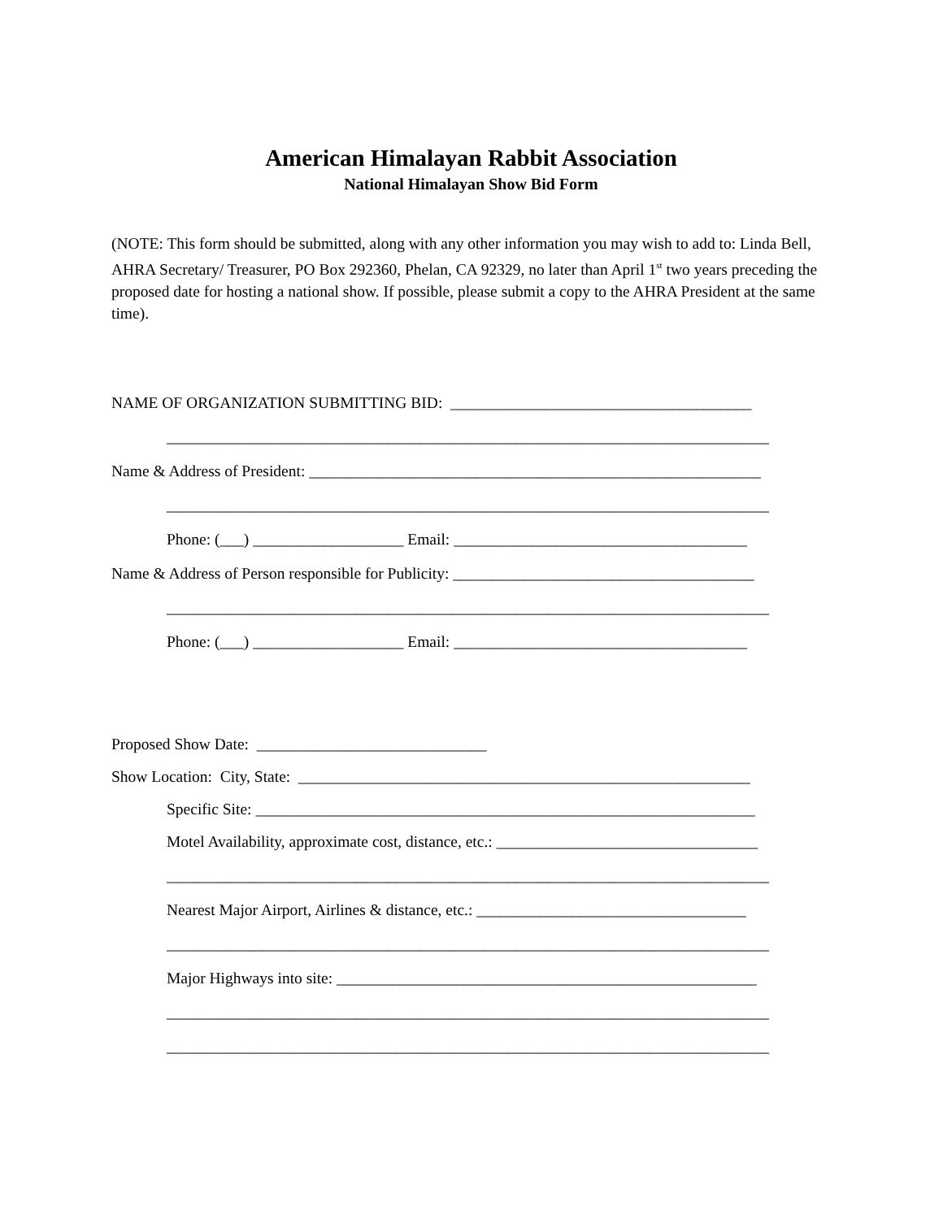American Himalayan Rabbit Association
National Himalayan Show Bid Form
(NOTE: This form should be submitted, along with any other information you may wish to add to: Linda Bell, AHRA Secretary/ Treasurer, PO Box 292360, Phelan, CA 92329, no later than April 1<sup>st</sup> two years preceding the proposed date for hosting a national show. If possible, please submit a copy to the AHRA President at the same time).
NAME OF ORGANIZATION SUBMITTING BID: ______________________________________
____________________________________________________________________________
Name & Address of President: _________________________________________________________
____________________________________________________________________________
Phone: (___) ___________________ Email: _____________________________________
Name & Address of Person responsible for Publicity: ______________________________________
____________________________________________________________________________
Phone: (___) ___________________ Email: _____________________________________
Proposed Show Date: _____________________________
Show Location: City, State: _________________________________________________________
Specific Site: _______________________________________________________________
Motel Availability, approximate cost, distance, etc.: _________________________________
____________________________________________________________________________
Nearest Major Airport, Airlines & distance, etc.: __________________________________
____________________________________________________________________________
Major Highways into site: _____________________________________________________
____________________________________________________________________________
____________________________________________________________________________